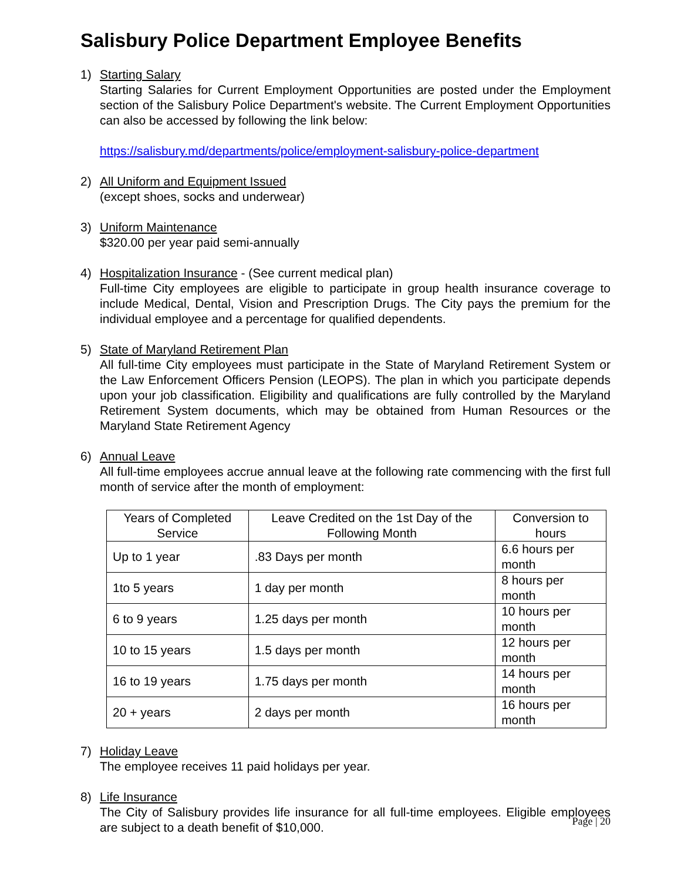Salisbury Police Department Employee Benefits
1) Starting Salary
Starting Salaries for Current Employment Opportunities are posted under the Employment section of the Salisbury Police Department's website. The Current Employment Opportunities can also be accessed by following the link below:
https://salisbury.md/departments/police/employment-salisbury-police-department
2) All Uniform and Equipment Issued
(except shoes, socks and underwear)
3) Uniform Maintenance
$320.00 per year paid semi-annually
4) Hospitalization Insurance - (See current medical plan)
Full-time City employees are eligible to participate in group health insurance coverage to include Medical, Dental, Vision and Prescription Drugs. The City pays the premium for the individual employee and a percentage for qualified dependents.
5) State of Maryland Retirement Plan
All full-time City employees must participate in the State of Maryland Retirement System or the Law Enforcement Officers Pension (LEOPS). The plan in which you participate depends upon your job classification. Eligibility and qualifications are fully controlled by the Maryland Retirement System documents, which may be obtained from Human Resources or the Maryland State Retirement Agency
6) Annual Leave
All full-time employees accrue annual leave at the following rate commencing with the first full month of service after the month of employment:
| Years of Completed Service | Leave Credited on the 1st Day of the Following Month | Conversion to hours |
| --- | --- | --- |
| Up to 1 year | .83 Days per month | 6.6 hours per month |
| 1to 5 years | 1 day per month | 8 hours per month |
| 6 to 9 years | 1.25 days per month | 10 hours per month |
| 10 to 15 years | 1.5 days per month | 12 hours per month |
| 16 to 19 years | 1.75 days per month | 14 hours per month |
| 20 + years | 2 days per month | 16 hours per month |
7) Holiday Leave
The employee receives 11 paid holidays per year.
8) Life Insurance
The City of Salisbury provides life insurance for all full-time employees. Eligible employees are subject to a death benefit of $10,000.
Page | 20